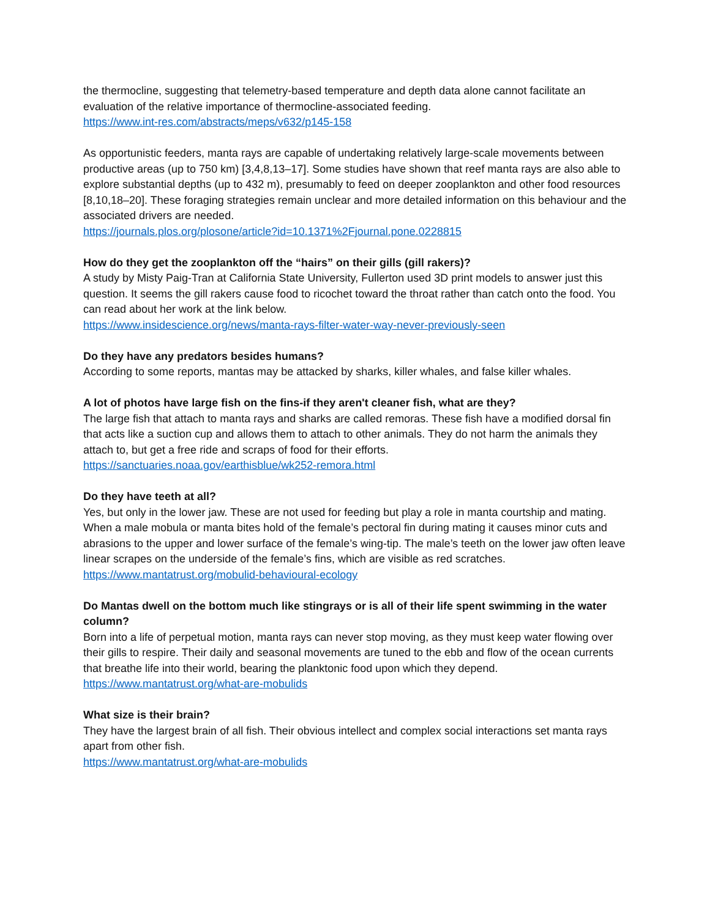the thermocline, suggesting that telemetry-based temperature and depth data alone cannot facilitate an evaluation of the relative importance of thermocline-associated feeding.
https://www.int-res.com/abstracts/meps/v632/p145-158
As opportunistic feeders, manta rays are capable of undertaking relatively large-scale movements between productive areas (up to 750 km) [3,4,8,13–17]. Some studies have shown that reef manta rays are also able to explore substantial depths (up to 432 m), presumably to feed on deeper zooplankton and other food resources [8,10,18–20]. These foraging strategies remain unclear and more detailed information on this behaviour and the associated drivers are needed.
https://journals.plos.org/plosone/article?id=10.1371%2Fjournal.pone.0228815
How do they get the zooplankton off the “hairs” on their gills (gill rakers)?
A study by Misty Paig-Tran at California State University, Fullerton used 3D print models to answer just this question. It seems the gill rakers cause food to ricochet toward the throat rather than catch onto the food. You can read about her work at the link below.
https://www.insidescience.org/news/manta-rays-filter-water-way-never-previously-seen
Do they have any predators besides humans?
According to some reports, mantas may be attacked by sharks, killer whales, and false killer whales.
A lot of photos have large fish on the fins-if they aren't cleaner fish, what are they?
The large fish that attach to manta rays and sharks are called remoras. These fish have a modified dorsal fin that acts like a suction cup and allows them to attach to other animals. They do not harm the animals they attach to, but get a free ride and scraps of food for their efforts.
https://sanctuaries.noaa.gov/earthisblue/wk252-remora.html
Do they have teeth at all?
Yes, but only in the lower jaw. These are not used for feeding but play a role in manta courtship and mating. When a male mobula or manta bites hold of the female’s pectoral fin during mating it causes minor cuts and abrasions to the upper and lower surface of the female’s wing-tip. The male’s teeth on the lower jaw often leave linear scrapes on the underside of the female’s fins, which are visible as red scratches.
https://www.mantatrust.org/mobulid-behavioural-ecology
Do Mantas dwell on the bottom much like stingrays or is all of their life spent swimming in the water column?
Born into a life of perpetual motion, manta rays can never stop moving, as they must keep water flowing over their gills to respire. Their daily and seasonal movements are tuned to the ebb and flow of the ocean currents that breathe life into their world, bearing the planktonic food upon which they depend.
https://www.mantatrust.org/what-are-mobulids
What size is their brain?
They have the largest brain of all fish. Their obvious intellect and complex social interactions set manta rays apart from other fish.
https://www.mantatrust.org/what-are-mobulids